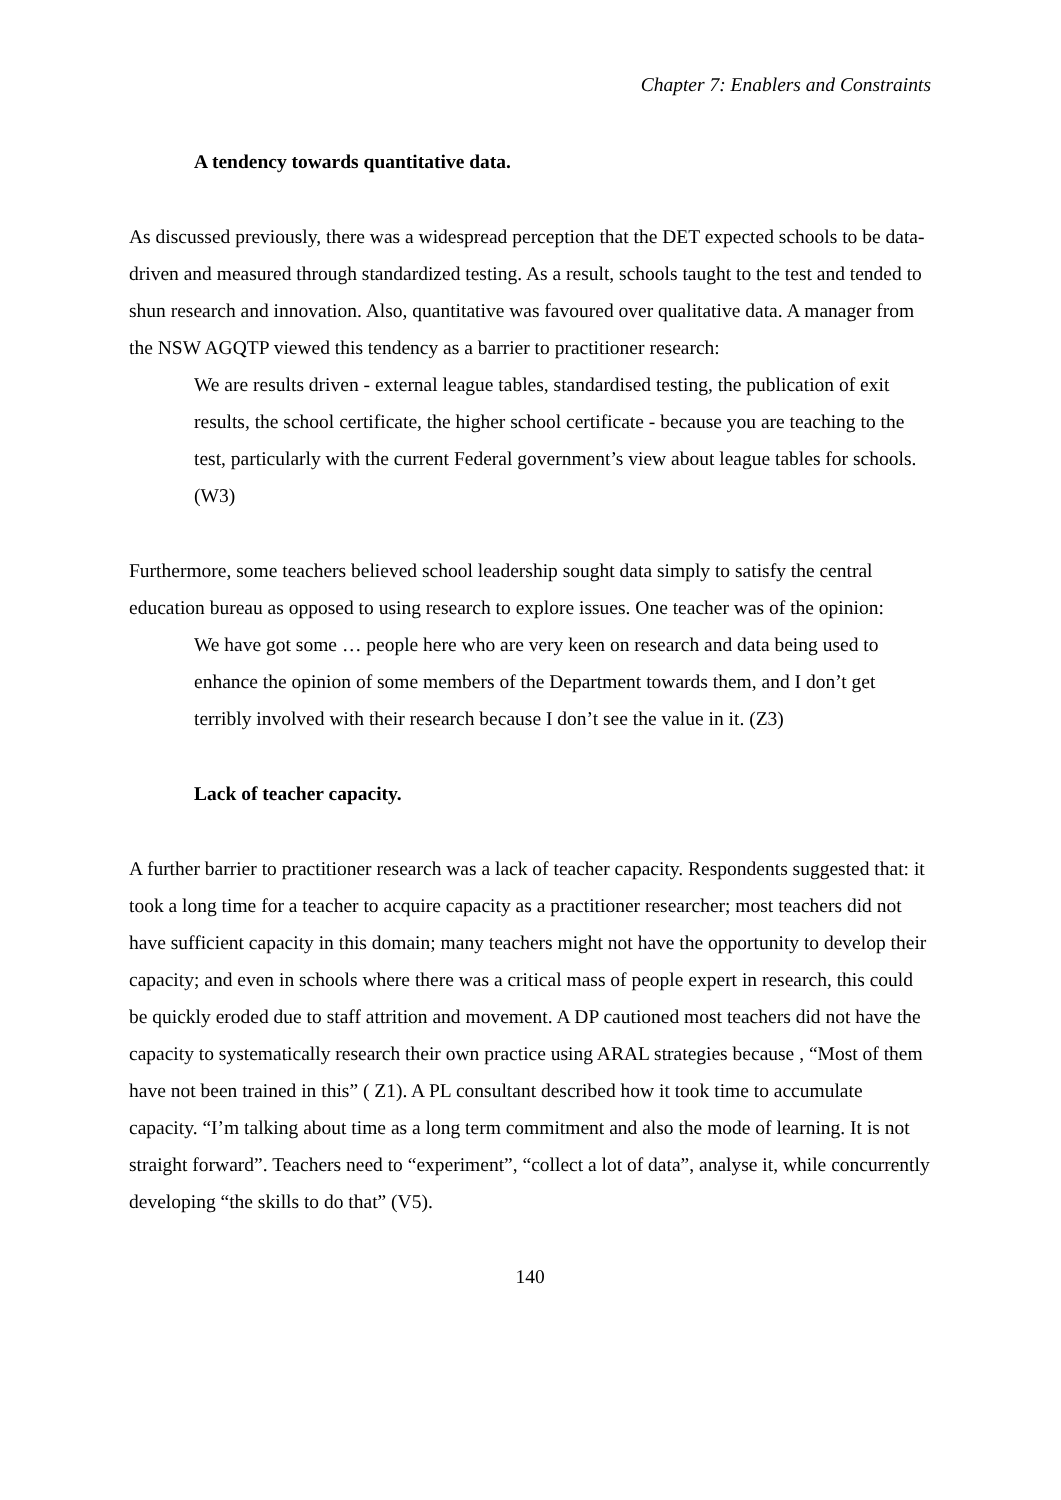Chapter 7: Enablers and Constraints
A tendency towards quantitative data.
As discussed previously, there was a widespread perception that the DET expected schools to be data-driven and measured through standardized testing. As a result, schools taught to the test and tended to shun research and innovation. Also, quantitative was favoured over qualitative data. A manager from the NSW AGQTP viewed this tendency as a barrier to practitioner research:
We are results driven - external league tables, standardised testing, the publication of exit results, the school certificate, the higher school certificate - because you are teaching to the test, particularly with the current Federal government’s view about league tables for schools. (W3)
Furthermore, some teachers believed school leadership sought data simply to satisfy the central education bureau as opposed to using research to explore issues. One teacher was of the opinion:
We have got some … people here who are very keen on research and data being used to enhance the opinion of some members of the Department towards them, and I don’t get terribly involved with their research because I don’t see the value in it. (Z3)
Lack of teacher capacity.
A further barrier to practitioner research was a lack of teacher capacity. Respondents suggested that: it took a long time for a teacher to acquire capacity as a practitioner researcher; most teachers did not have sufficient capacity in this domain; many teachers might not have the opportunity to develop their capacity; and even in schools where there was a critical mass of people expert in research, this could be quickly eroded due to staff attrition and movement. A DP cautioned most teachers did not have the capacity to systematically research their own practice using ARAL strategies because , “Most of them have not been trained in this” ( Z1). A PL consultant described how it took time to accumulate capacity. “I’m talking about time as a long term commitment and also the mode of learning. It is not straight forward”. Teachers need to “experiment”, “collect a lot of data”, analyse it, while concurrently developing “the skills to do that” (V5).
140